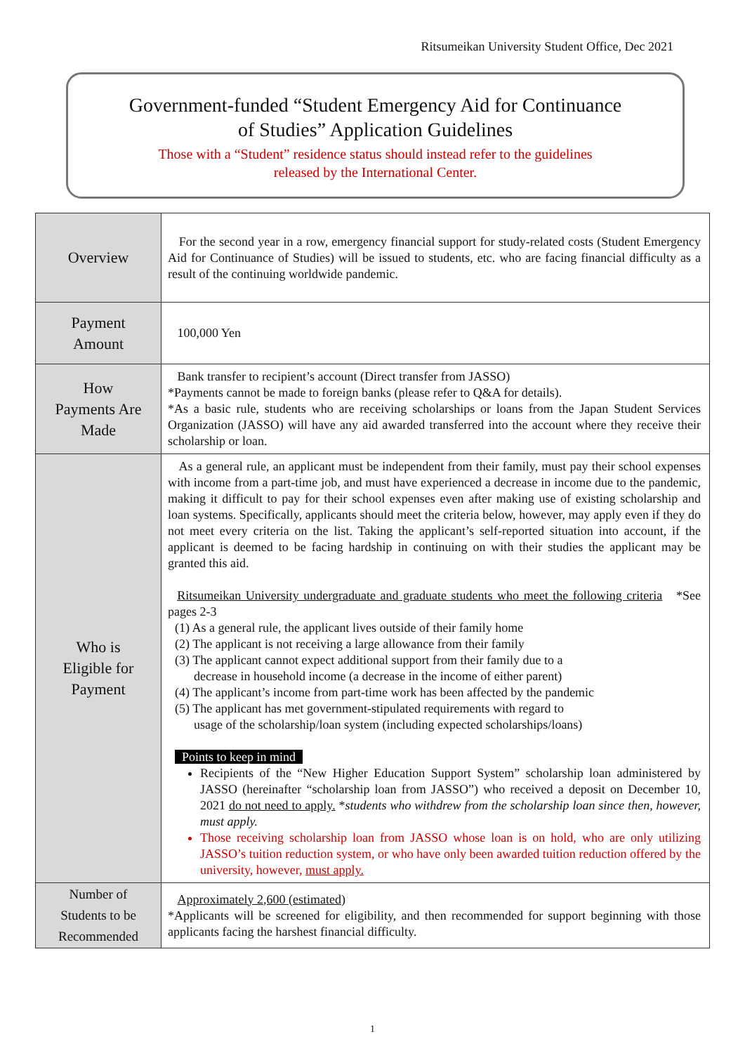Ritsumeikan University Student Office, Dec 2021
Government-funded “Student Emergency Aid for Continuance
of Studies” Application Guidelines
Those with a “Student” residence status should instead refer to the guidelines
released by the International Center.
| Overview | For the second year in a row, emergency financial support for study-related costs (Student Emergency Aid for Continuance of Studies) will be issued to students, etc. who are facing financial difficulty as a result of the continuing worldwide pandemic. |
| Payment Amount | 100,000 Yen |
| How Payments Are Made | Bank transfer to recipient’s account (Direct transfer from JASSO) *Payments cannot be made to foreign banks (please refer to Q&A for details). *As a basic rule, students who are receiving scholarships or loans from the Japan Student Services Organization (JASSO) will have any aid awarded transferred into the account where they receive their scholarship or loan. |
| Who is Eligible for Payment | As a general rule, an applicant must be independent from their family, must pay their school expenses with income from a part-time job, and must have experienced a decrease in income due to the pandemic, making it difficult to pay for their school expenses even after making use of existing scholarship and loan systems. Specifically, applicants should meet the criteria below, however, may apply even if they do not meet every criteria on the list. Taking the applicant’s self-reported situation into account, if the applicant is deemed to be facing hardship in continuing on with their studies the applicant may be granted this aid. Ritsumeikan University undergraduate and graduate students who meet the following criteria *See pages 2-3 (1) As a general rule, the applicant lives outside of their family home (2) The applicant is not receiving a large allowance from their family (3) The applicant cannot expect additional support from their family due to a decrease in household income (a decrease in the income of either parent) (4) The applicant’s income from part-time work has been affected by the pandemic (5) The applicant has met government-stipulated requirements with regard to usage of the scholarship/loan system (including expected scholarships/loans) Points to keep in mind Recipients of the “New Higher Education Support System” scholarship loan administered by JASSO (hereinafter “scholarship loan from JASSO”) who received a deposit on December 10, 2021 do not need to apply. * students who withdrew from the scholarship loan since then, however, must apply. Those receiving scholarship loan from JASSO whose loan is on hold, who are only utilizing JASSO’s tuition reduction system, or who have only been awarded tuition reduction offered by the university, however, must apply. |
| Number of Students to be Recommended | Approximately 2,600 (estimated) *Applicants will be screened for eligibility, and then recommended for support beginning with those applicants facing the harshest financial difficulty. |
1